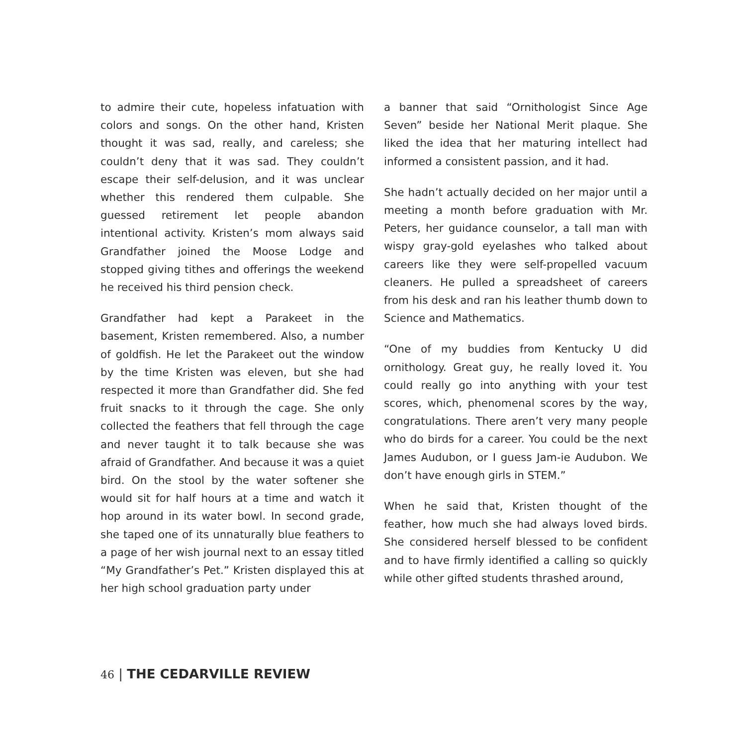to admire their cute, hopeless infatuation with colors and songs. On the other hand, Kristen thought it was sad, really, and careless; she couldn’t deny that it was sad. They couldn’t escape their self-delusion, and it was unclear whether this rendered them culpable. She guessed retirement let people abandon intentional activity. Kristen’s mom always said Grandfather joined the Moose Lodge and stopped giving tithes and offerings the weekend he received his third pension check.
Grandfather had kept a Parakeet in the basement, Kristen remembered. Also, a number of goldfish. He let the Parakeet out the window by the time Kristen was eleven, but she had respected it more than Grandfather did. She fed fruit snacks to it through the cage. She only collected the feathers that fell through the cage and never taught it to talk because she was afraid of Grandfather. And because it was a quiet bird. On the stool by the water softener she would sit for half hours at a time and watch it hop around in its water bowl. In second grade, she taped one of its unnaturally blue feathers to a page of her wish journal next to an essay titled “My Grandfather’s Pet.” Kristen displayed this at her high school graduation party under
a banner that said “Ornithologist Since Age Seven” beside her National Merit plaque. She liked the idea that her maturing intellect had informed a consistent passion, and it had.
She hadn’t actually decided on her major until a meeting a month before graduation with Mr. Peters, her guidance counselor, a tall man with wispy gray-gold eyelashes who talked about careers like they were self-propelled vacuum cleaners. He pulled a spreadsheet of careers from his desk and ran his leather thumb down to Science and Mathematics.
“One of my buddies from Kentucky U did ornithology. Great guy, he really loved it. You could really go into anything with your test scores, which, phenomenal scores by the way, congratulations. There aren’t very many people who do birds for a career. You could be the next James Audubon, or I guess Jam-ie Audubon. We don’t have enough girls in STEM.”
When he said that, Kristen thought of the feather, how much she had always loved birds. She considered herself blessed to be confident and to have firmly identified a calling so quickly while other gifted students thrashed around,
46 | THE CEDARVILLE REVIEW